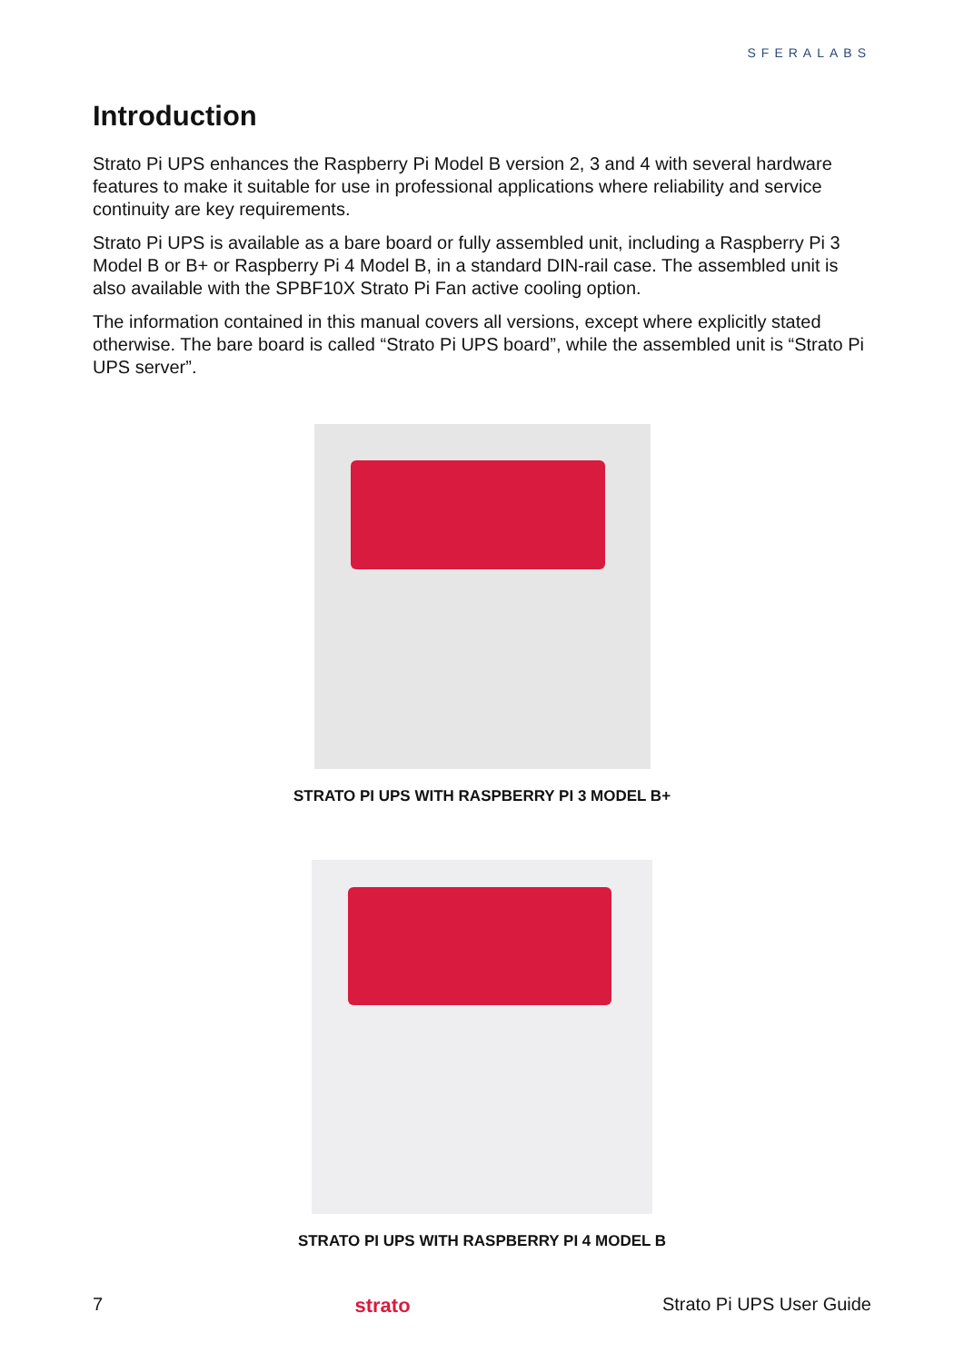SFERALABS
Introduction
Strato Pi UPS enhances the Raspberry Pi Model B version 2, 3 and 4 with several hardware features to make it suitable for use in professional applications where reliability and service continuity are key requirements.
Strato Pi UPS is available as a bare board or fully assembled unit, including a Raspberry Pi 3 Model B or B+ or Raspberry Pi 4 Model B, in a standard DIN-rail case. The assembled unit is also available with the SPBF10X Strato Pi Fan active cooling option.
The information contained in this manual covers all versions, except where explicitly stated otherwise. The bare board is called “Strato Pi UPS board”, while the assembled unit is “Strato Pi UPS server”.
STRATO PI UPS WITH RASPBERRY PI 3 MODEL B+
STRATO PI UPS WITH RASPBERRY PI 4 MODEL B
7 strato Strato Pi UPS User Guide